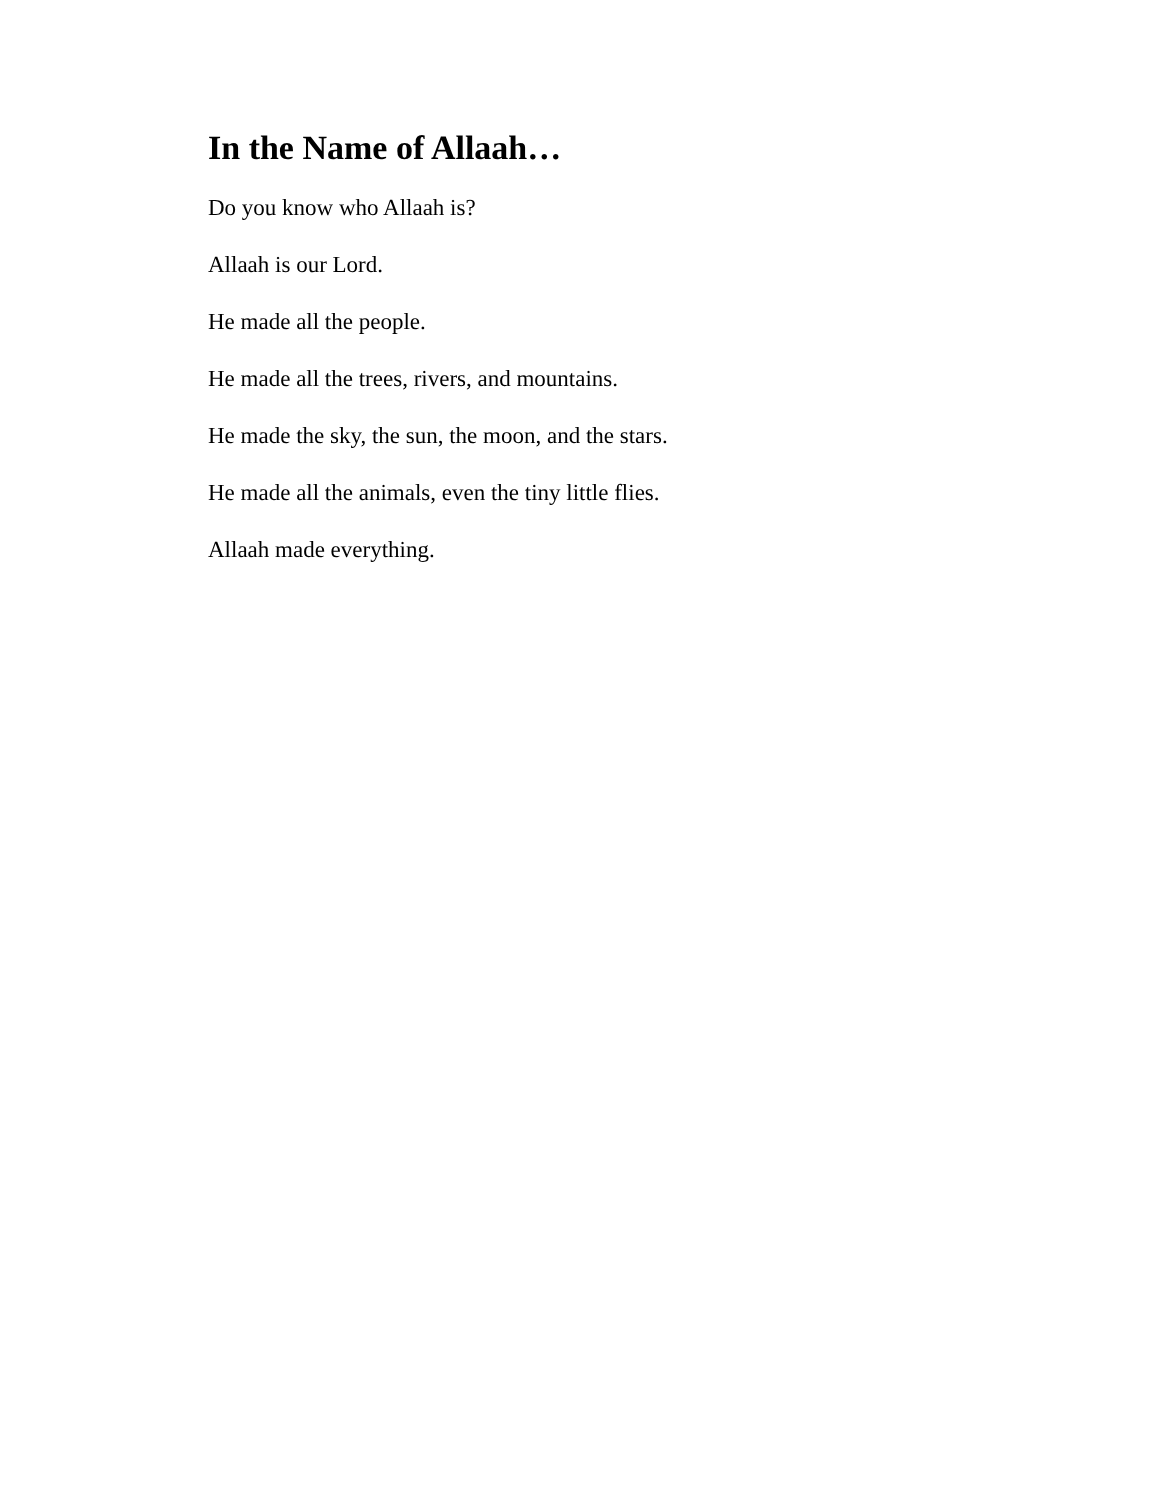In the Name of Allaah…
Do you know who Allaah is?
Allaah is our Lord.
He made all the people.
He made all the trees, rivers, and mountains.
He made the sky, the sun, the moon, and the stars.
He made all the animals, even the tiny little flies.
Allaah made everything.